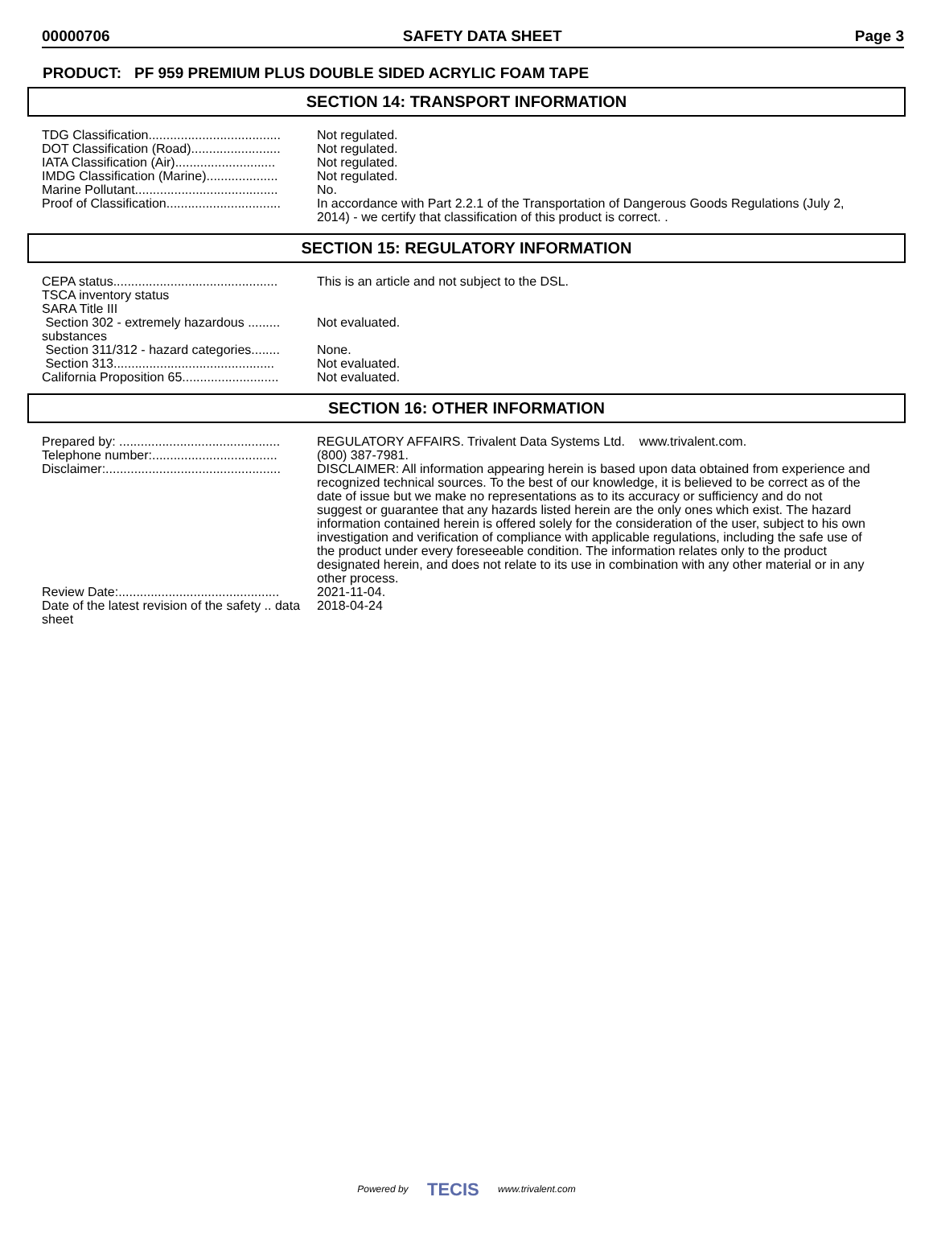00000706 SAFETY DATA SHEET Page 3
PRODUCT: PF 959 PREMIUM PLUS DOUBLE SIDED ACRYLIC FOAM TAPE
SECTION 14: TRANSPORT INFORMATION
| TDG Classification..................................... | Not regulated. |
| DOT Classification (Road)......................... | Not regulated. |
| IATA Classification (Air)............................ | Not regulated. |
| IMDG Classification (Marine).................... | Not regulated. |
| Marine Pollutant........................................ | No. |
| Proof of Classification................................ | In accordance with Part 2.2.1 of the Transportation of Dangerous Goods Regulations (July 2, 2014) - we certify that classification of this product is correct. . |
SECTION 15: REGULATORY INFORMATION
| CEPA status.............................................. | This is an article and not subject to the DSL. |
| TSCA inventory status | |
| SARA Title III | |
| Section 302 - extremely hazardous ......... substances | Not evaluated. |
| Section 311/312 - hazard categories........ | None. |
| Section 313............................................. | Not evaluated. |
| California Proposition 65........................... | Not evaluated. |
SECTION 16: OTHER INFORMATION
| Prepared by: ............................................. | REGULATORY AFFAIRS. Trivalent Data Systems Ltd. www.trivalent.com. |
| Telephone number:................................... | (800) 387-7981. |
| Disclaimer:................................................. | DISCLAIMER: All information appearing herein is based upon data obtained from experience and recognized technical sources. To the best of our knowledge, it is believed to be correct as of the date of issue but we make no representations as to its accuracy or sufficiency and do not suggest or guarantee that any hazards listed herein are the only ones which exist. The hazard information contained herein is offered solely for the consideration of the user, subject to his own investigation and verification of compliance with applicable regulations, including the safe use of the product under every foreseeable condition. The information relates only to the product designated herein, and does not relate to its use in combination with any other material or in any other process. |
| Review Date:............................................. | 2021-11-04. |
| Date of the latest revision of the safety .. data sheet | 2018-04-24 |
Powered by TECIS www.trivalent.com